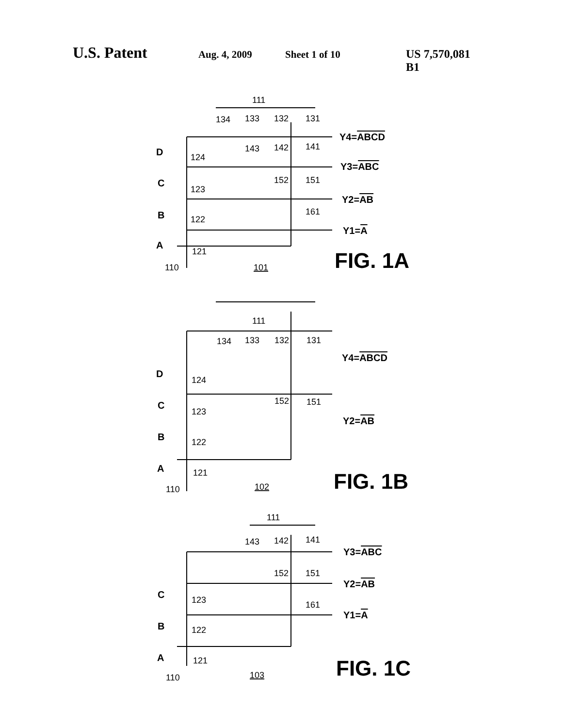U.S. Patent Aug. 4, 2009 Sheet 1 of 10 US 7,570,081 B1
111
134
133
132
131
143
142
141
152
151
161
124
123
122
121
110
101
111
134
133
132
131
152
151
124
123
122
121
110
102
111
143
142
141
152
151
161
123
122
121
110
103
D
C
B
A
Y4=ABCD
Y3=ABC
Y2=AB
Y1=A
D
C
B
A
Y4=ABCD
Y2=AB
C
B
A
Y3=ABC
Y2=AB
Y1=A
FIG. 1A
FIG. 1B
FIG. 1C